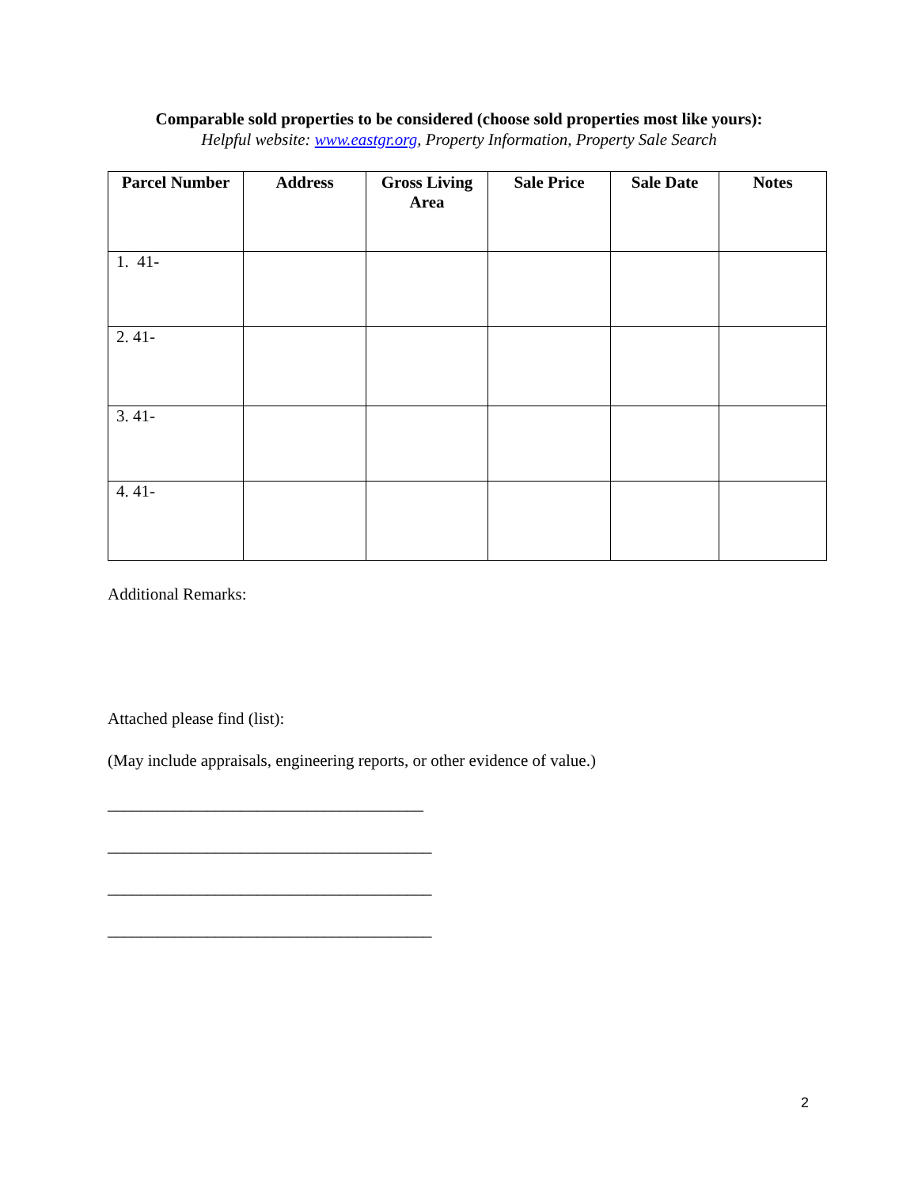Comparable sold properties to be considered (choose sold properties most like yours):
Helpful website: www.eastgr.org, Property Information, Property Sale Search
| Parcel Number | Address | Gross Living Area | Sale Price | Sale Date | Notes |
| --- | --- | --- | --- | --- | --- |
| 1. 41- | | | | | |
| 2. 41- | | | | | |
| 3. 41- | | | | | |
| 4. 41- | | | | | |
Additional Remarks:
Attached please find (list):
(May include appraisals, engineering reports, or other evidence of value.)
______________________________________
_______________________________________
_______________________________________
_______________________________________
2